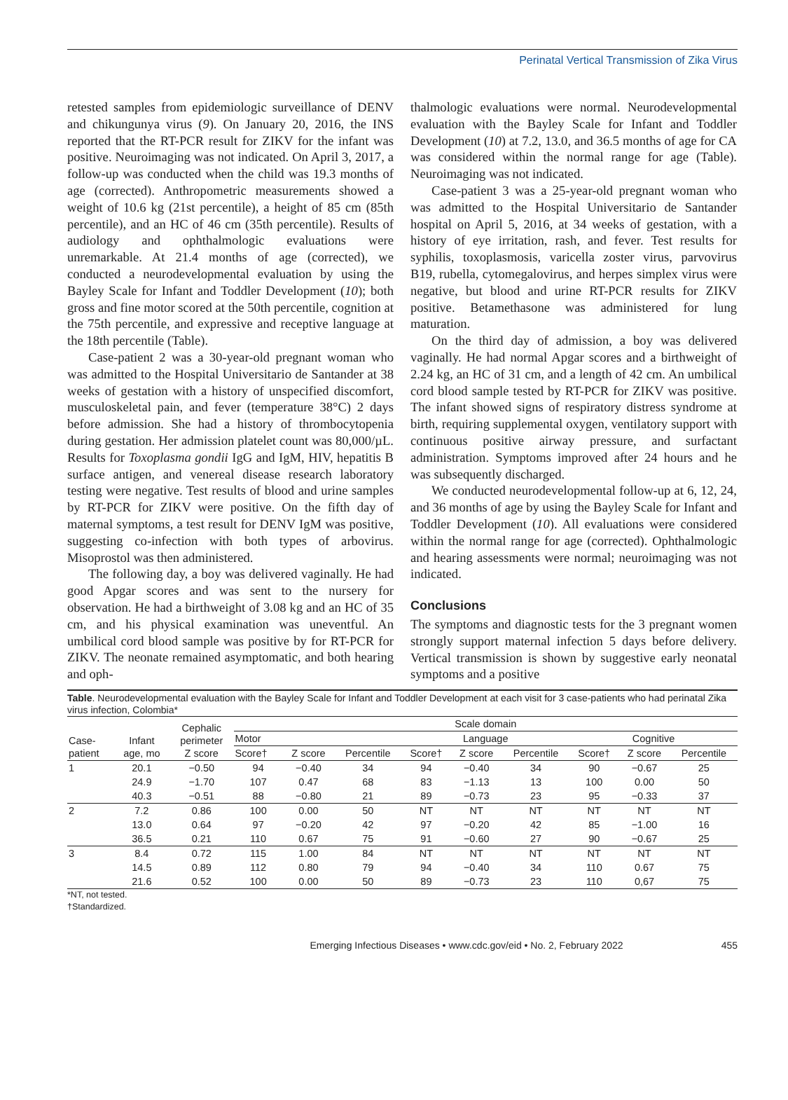Perinatal Vertical Transmission of Zika Virus
retested samples from epidemiologic surveillance of DENV and chikungunya virus (9). On January 20, 2016, the INS reported that the RT-PCR result for ZIKV for the infant was positive. Neuroimaging was not indicated. On April 3, 2017, a follow-up was conducted when the child was 19.3 months of age (corrected). Anthropometric measurements showed a weight of 10.6 kg (21st percentile), a height of 85 cm (85th percentile), and an HC of 46 cm (35th percentile). Results of audiology and ophthalmologic evaluations were unremarkable. At 21.4 months of age (corrected), we conducted a neurodevelopmental evaluation by using the Bayley Scale for Infant and Toddler Development (10); both gross and fine motor scored at the 50th percentile, cognition at the 75th percentile, and expressive and receptive language at the 18th percentile (Table).
Case-patient 2 was a 30-year-old pregnant woman who was admitted to the Hospital Universitario de Santander at 38 weeks of gestation with a history of unspecified discomfort, musculoskeletal pain, and fever (temperature 38°C) 2 days before admission. She had a history of thrombocytopenia during gestation. Her admission platelet count was 80,000/µL. Results for Toxoplasma gondii IgG and IgM, HIV, hepatitis B surface antigen, and venereal disease research laboratory testing were negative. Test results of blood and urine samples by RT-PCR for ZIKV were positive. On the fifth day of maternal symptoms, a test result for DENV IgM was positive, suggesting co-infection with both types of arbovirus. Misoprostol was then administered.
The following day, a boy was delivered vaginally. He had good Apgar scores and was sent to the nursery for observation. He had a birthweight of 3.08 kg and an HC of 35 cm, and his physical examination was uneventful. An umbilical cord blood sample was positive by for RT-PCR for ZIKV. The neonate remained asymptomatic, and both hearing and oph-
thalmologic evaluations were normal. Neurodevelopmental evaluation with the Bayley Scale for Infant and Toddler Development (10) at 7.2, 13.0, and 36.5 months of age for CA was considered within the normal range for age (Table). Neuroimaging was not indicated.
Case-patient 3 was a 25-year-old pregnant woman who was admitted to the Hospital Universitario de Santander hospital on April 5, 2016, at 34 weeks of gestation, with a history of eye irritation, rash, and fever. Test results for syphilis, toxoplasmosis, varicella zoster virus, parvovirus B19, rubella, cytomegalovirus, and herpes simplex virus were negative, but blood and urine RT-PCR results for ZIKV positive. Betamethasone was administered for lung maturation.
On the third day of admission, a boy was delivered vaginally. He had normal Apgar scores and a birthweight of 2.24 kg, an HC of 31 cm, and a length of 42 cm. An umbilical cord blood sample tested by RT-PCR for ZIKV was positive. The infant showed signs of respiratory distress syndrome at birth, requiring supplemental oxygen, ventilatory support with continuous positive airway pressure, and surfactant administration. Symptoms improved after 24 hours and he was subsequently discharged.
We conducted neurodevelopmental follow-up at 6, 12, 24, and 36 months of age by using the Bayley Scale for Infant and Toddler Development (10). All evaluations were considered within the normal range for age (corrected). Ophthalmologic and hearing assessments were normal; neuroimaging was not indicated.
Conclusions
The symptoms and diagnostic tests for the 3 pregnant women strongly support maternal infection 5 days before delivery. Vertical transmission is shown by suggestive early neonatal symptoms and a positive
Table. Neurodevelopmental evaluation with the Bayley Scale for Infant and Toddler Development at each visit for 3 case-patients who had perinatal Zika virus infection, Colombia*
| Case- patient | Infant age, mo | Cephalic perimeter Z score | Scale domain | | | | | | | | |
| --- | --- | --- | --- | --- | --- | --- | --- | --- | --- | --- | --- |
| | | | Motor | | | Language | | | Cognitive | | |
| | | | Score† | Z score | Percentile | Score† | Z score | Percentile | Score† | Z score | Percentile |
| 1 | 20.1 | −0.50 | 94 | −0.40 | 34 | 94 | −0.40 | 34 | 90 | −0.67 | 25 |
| | 24.9 | −1.70 | 107 | 0.47 | 68 | 83 | −1.13 | 13 | 100 | 0.00 | 50 |
| | 40.3 | −0.51 | 88 | −0.80 | 21 | 89 | −0.73 | 23 | 95 | −0.33 | 37 |
| 2 | 7.2 | 0.86 | 100 | 0.00 | 50 | NT | NT | NT | NT | NT | NT |
| | 13.0 | 0.64 | 97 | −0.20 | 42 | 97 | −0.20 | 42 | 85 | −1.00 | 16 |
| | 36.5 | 0.21 | 110 | 0.67 | 75 | 91 | −0.60 | 27 | 90 | −0.67 | 25 |
| 3 | 8.4 | 0.72 | 115 | 1.00 | 84 | NT | NT | NT | NT | NT | NT |
| | 14.5 | 0.89 | 112 | 0.80 | 79 | 94 | −0.40 | 34 | 110 | 0.67 | 75 |
| | 21.6 | 0.52 | 100 | 0.00 | 50 | 89 | −0.73 | 23 | 110 | 0,67 | 75 |
*NT, not tested.
†Standardized.
Emerging Infectious Diseases • www.cdc.gov/eid • No. 2, February 2022 455